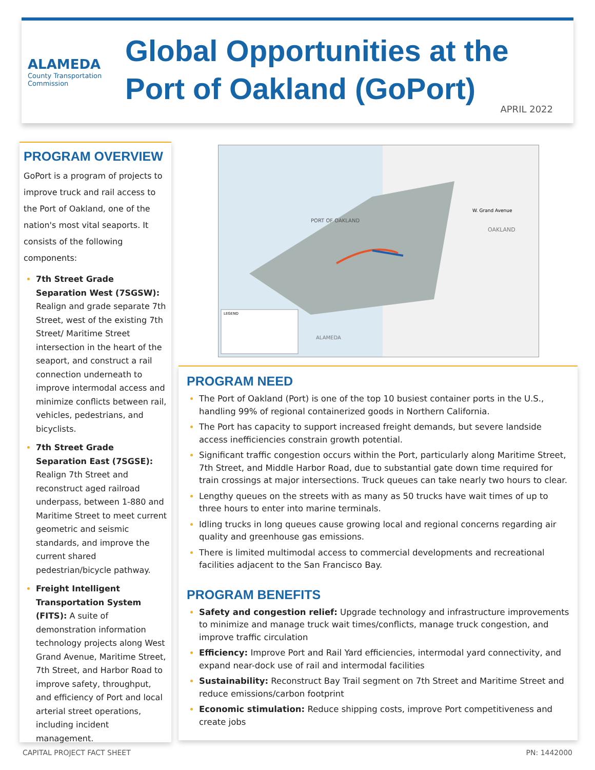ALAMEDA
County Transportation Commission
Global Opportunities at the
Port of Oakland (GoPort)
APRIL 2022
PROGRAM OVERVIEW
GoPort is a program of projects to improve truck and rail access to the Port of Oakland, one of the nation's most vital seaports. It consists of the following components:
7th Street Grade Separation West (7SGSW): Realign and grade separate 7th Street, west of the existing 7th Street/ Maritime Street intersection in the heart of the seaport, and construct a rail connection underneath to improve intermodal access and minimize conflicts between rail, vehicles, pedestrians, and bicyclists.
7th Street Grade Separation East (7SGSE): Realign 7th Street and reconstruct aged railroad underpass, between 1-880 and Maritime Street to meet current geometric and seismic standards, and improve the current shared pedestrian/bicycle pathway.
Freight Intelligent Transportation System (FITS): A suite of demonstration information technology projects along West Grand Avenue, Maritime Street, 7th Street, and Harbor Road to improve safety, throughput, and efficiency of Port and local arterial street operations, including incident management.
PORT OF OAKLAND
OAKLAND
W. Grand Avenue
ALAMEDA
LEGEND
PROGRAM NEED
The Port of Oakland (Port) is one of the top 10 busiest container ports in the U.S., handling 99% of regional containerized goods in Northern California.
The Port has capacity to support increased freight demands, but severe landside access inefficiencies constrain growth potential.
Significant traffic congestion occurs within the Port, particularly along Maritime Street, 7th Street, and Middle Harbor Road, due to substantial gate down time required for train crossings at major intersections. Truck queues can take nearly two hours to clear.
Lengthy queues on the streets with as many as 50 trucks have wait times of up to three hours to enter into marine terminals.
Idling trucks in long queues cause growing local and regional concerns regarding air quality and greenhouse gas emissions.
There is limited multimodal access to commercial developments and recreational facilities adjacent to the San Francisco Bay.
PROGRAM BENEFITS
Safety and congestion relief: Upgrade technology and infrastructure improvements to minimize and manage truck wait times/conflicts, manage truck congestion, and improve traffic circulation
Efficiency: Improve Port and Rail Yard efficiencies, intermodal yard connectivity, and expand near-dock use of rail and intermodal facilities
Sustainability: Reconstruct Bay Trail segment on 7th Street and Maritime Street and reduce emissions/carbon footprint
Economic stimulation: Reduce shipping costs, improve Port competitiveness and create jobs
CAPITAL PROJECT FACT SHEET PN: 1442000